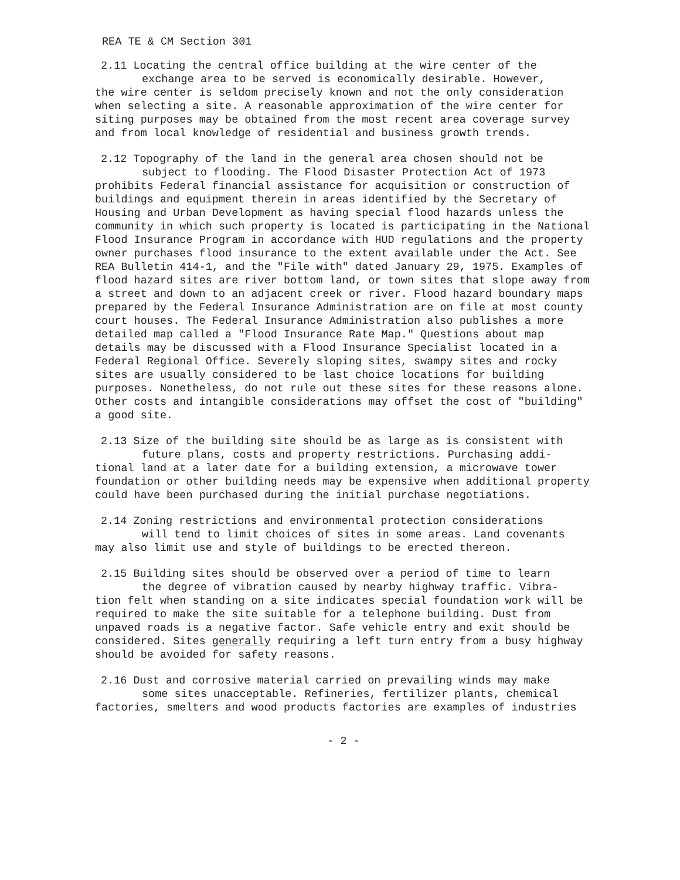REA TE & CM Section 301
2.11 Locating the central office building at the wire center of the
exchange area to be served is economically desirable. However,
the wire center is seldom precisely known and not the only consideration when selecting a site. A reasonable approximation of the wire center for siting purposes may be obtained from the most recent area coverage survey and from local knowledge of residential and business growth trends.
2.12 Topography of the land in the general area chosen should not be
subject to flooding. The Flood Disaster Protection Act of 1973
prohibits Federal financial assistance for acquisition or construction of buildings and equipment therein in areas identified by the Secretary of Housing and Urban Development as having special flood hazards unless the community in which such property is located is participating in the National Flood Insurance Program in accordance with HUD regulations and the property owner purchases flood insurance to the extent available under the Act. See REA Bulletin 414-1, and the "File with" dated January 29, 1975. Examples of flood hazard sites are river bottom land, or town sites that slope away from a street and down to an adjacent creek or river. Flood hazard boundary maps prepared by the Federal Insurance Administration are on file at most county court houses. The Federal Insurance Administration also publishes a more detailed map called a "Flood Insurance Rate Map." Questions about map details may be discussed with a Flood Insurance Specialist located in a Federal Regional Office. Severely sloping sites, swampy sites and rocky sites are usually considered to be last choice locations for building purposes. Nonetheless, do not rule out these sites for these reasons alone. Other costs and intangible considerations may offset the cost of "building" a good site.
2.13 Size of the building site should be as large as is consistent with
future plans, costs and property restrictions. Purchasing addi-
tional land at a later date for a building extension, a microwave tower foundation or other building needs may be expensive when additional property could have been purchased during the initial purchase negotiations.
2.14 Zoning restrictions and environmental protection considerations
will tend to limit choices of sites in some areas. Land covenants
may also limit use and style of buildings to be erected thereon.
2.15 Building sites should be observed over a period of time to learn
the degree of vibration caused by nearby highway traffic. Vibra-
tion felt when standing on a site indicates special foundation work will be required to make the site suitable for a telephone building. Dust from unpaved roads is a negative factor. Safe vehicle entry and exit should be considered. Sites generally requiring a left turn entry from a busy highway should be avoided for safety reasons.
2.16 Dust and corrosive material carried on prevailing winds may make
some sites unacceptable. Refineries, fertilizer plants, chemical
factories, smelters and wood products factories are examples of industries
- 2 -